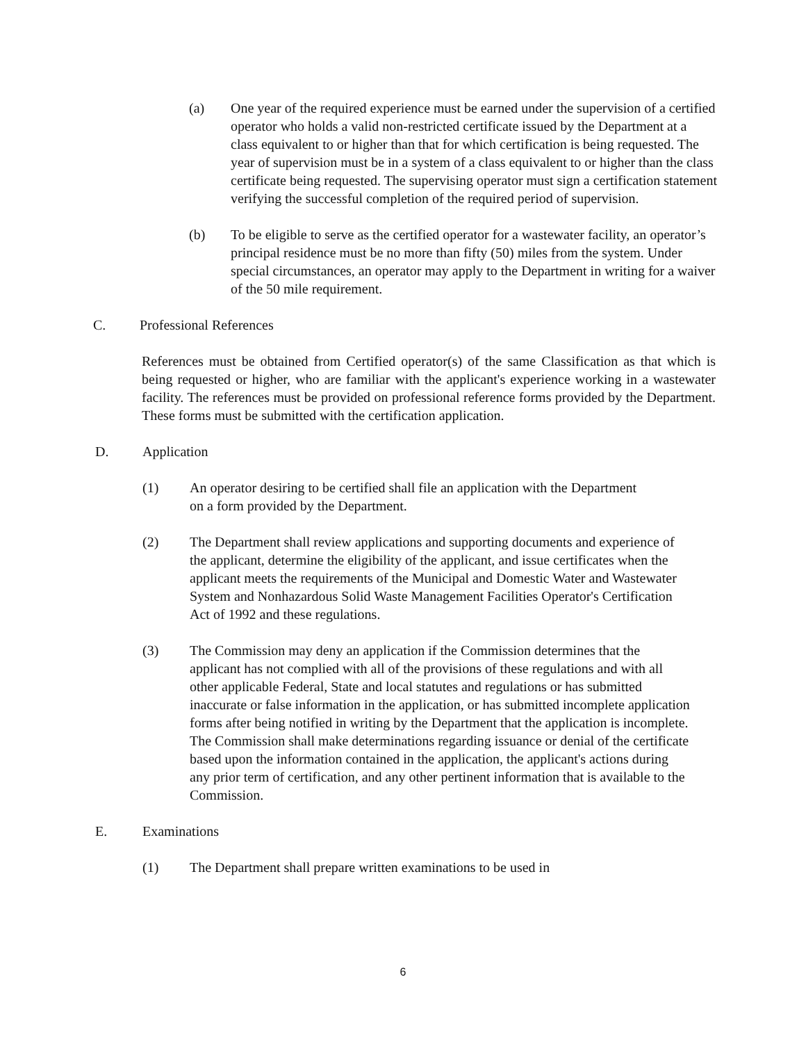(a) One year of the required experience must be earned under the supervision of a certified operator who holds a valid non-restricted certificate issued by the Department at a class equivalent to or higher than that for which certification is being requested. The year of supervision must be in a system of a class equivalent to or higher than the class certificate being requested. The supervising operator must sign a certification statement verifying the successful completion of the required period of supervision.
(b) To be eligible to serve as the certified operator for a wastewater facility, an operator’s principal residence must be no more than fifty (50) miles from the system. Under special circumstances, an operator may apply to the Department in writing for a waiver of the 50 mile requirement.
C. Professional References
References must be obtained from Certified operator(s) of the same Classification as that which is being requested or higher, who are familiar with the applicant's experience working in a wastewater facility. The references must be provided on professional reference forms provided by the Department. These forms must be submitted with the certification application.
D. Application
(1) An operator desiring to be certified shall file an application with the Department on a form provided by the Department.
(2) The Department shall review applications and supporting documents and experience of the applicant, determine the eligibility of the applicant, and issue certificates when the applicant meets the requirements of the Municipal and Domestic Water and Wastewater System and Nonhazardous Solid Waste Management Facilities Operator's Certification
Act of 1992 and these regulations.
(3) The Commission may deny an application if the Commission determines that the applicant has not complied with all of the provisions of these regulations and with all other applicable Federal, State and local statutes and regulations or has submitted inaccurate or false information in the application, or has submitted incomplete application forms after being notified in writing by the Department that the application is incomplete. The Commission shall make determinations regarding issuance or denial of the certificate based upon the information contained in the application, the applicant's actions during any prior term of certification, and any other pertinent information that is available to the Commission.
E. Examinations
(1) The Department shall prepare written examinations to be used in
6